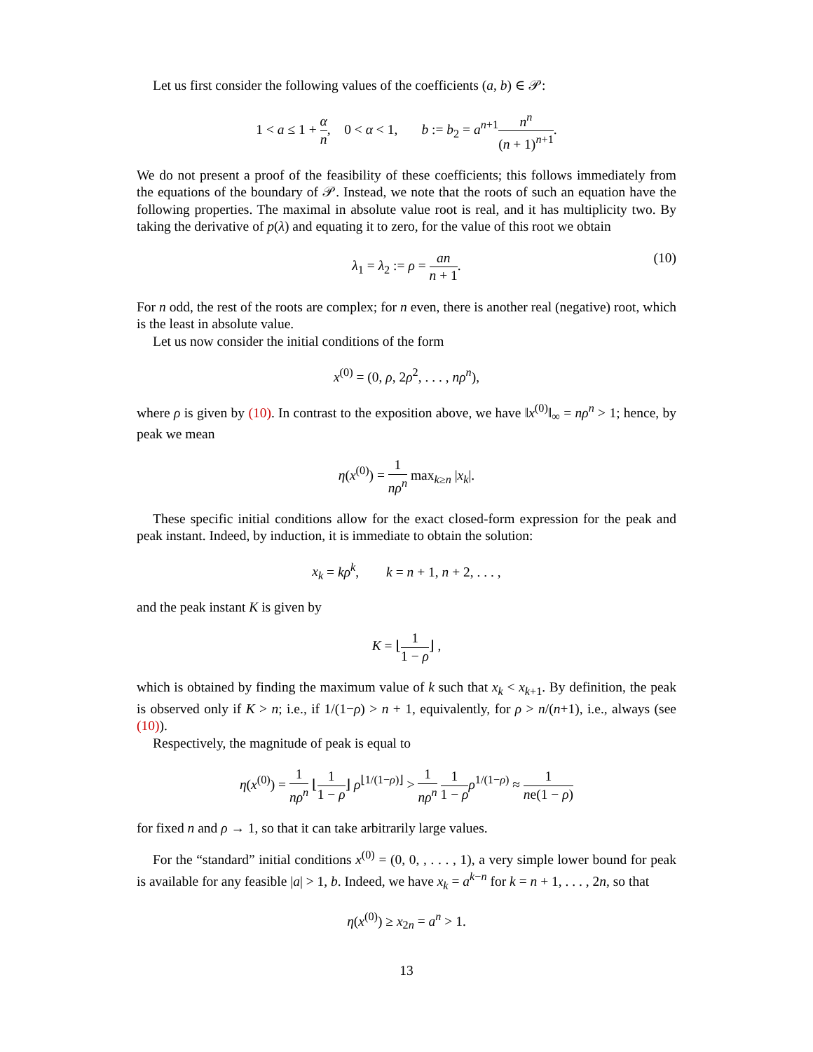Let us first consider the following values of the coefficients (a, b) ∈ 𝒫:
1 < a ≤ 1 + α n, 0 < α < 1, b := b<sub>2</sub> = a<sup>n+1</sup>n<sup>n</sup> (n + 1)<sup>n+1</sup>.
We do not present a proof of the feasibility of these coefficients; this follows immediately from the equations of the boundary of 𝒫. Instead, we note that the roots of such an equation have the following properties. The maximal in absolute value root is real, and it has multiplicity two. By taking the derivative of p(λ) and equating it to zero, for the value of this root we obtain
λ<sub>1</sub> = λ<sub>2</sub> := ρ = an n + 1.
(10)
For n odd, the rest of the roots are complex; for n even, there is another real (negative) root, which is the least in absolute value.
Let us now consider the initial conditions of the form
x<sup>(0)</sup> = (0, ρ, 2ρ<sup>2</sup>, . . . , nρ<sup>n</sup>),
where ρ is given by (10). In contrast to the exposition above, we have ‖x<sup>(0)</sup>‖<sub>∞</sub> = nρ<sup>n</sup> > 1; hence, by peak we mean
η(x<sup>(0)</sup>) = 1 nρ<sup>n</sup> max<sub>k≥n</sub> |x<sub>k</sub>|.
These specific initial conditions allow for the exact closed-form expression for the peak and peak instant. Indeed, by induction, it is immediate to obtain the solution:
x<sub>k</sub> = kρ<sup>k</sup>, k = n + 1, n + 2, . . . ,
and the peak instant K is given by
K = ⌊1 1 − ρ⌋ ,
which is obtained by finding the maximum value of k such that x<sub>k</sub> < x<sub>k+1</sub>. By definition, the peak is observed only if K > n; i.e., if 1/(1−ρ) > n + 1, equivalently, for ρ > n/(n+1), i.e., always (see (10)).
Respectively, the magnitude of peak is equal to
η(x<sup>(0)</sup>) = 1 nρ<sup>n</sup> ⌊1 1 − ρ⌋ ρ<sup>⌊1/(1−ρ)⌋</sup> > 1 nρ<sup>n</sup> 1 1 − ρ ρ<sup>1/(1−ρ)</sup> ≈ 1 ne(1 − ρ)
for fixed n and ρ → 1, so that it can take arbitrarily large values.
For the “standard” initial conditions x<sup>(0)</sup> = (0, 0, , . . . , 1), a very simple lower bound for peak is available for any feasible |a| > 1, b. Indeed, we have x<sub>k</sub> = a<sup>k−n</sup> for k = n + 1, . . . , 2n, so that
η(x<sup>(0)</sup>) ≥ x<sub>2n</sub> = a<sup>n</sup> > 1.
13